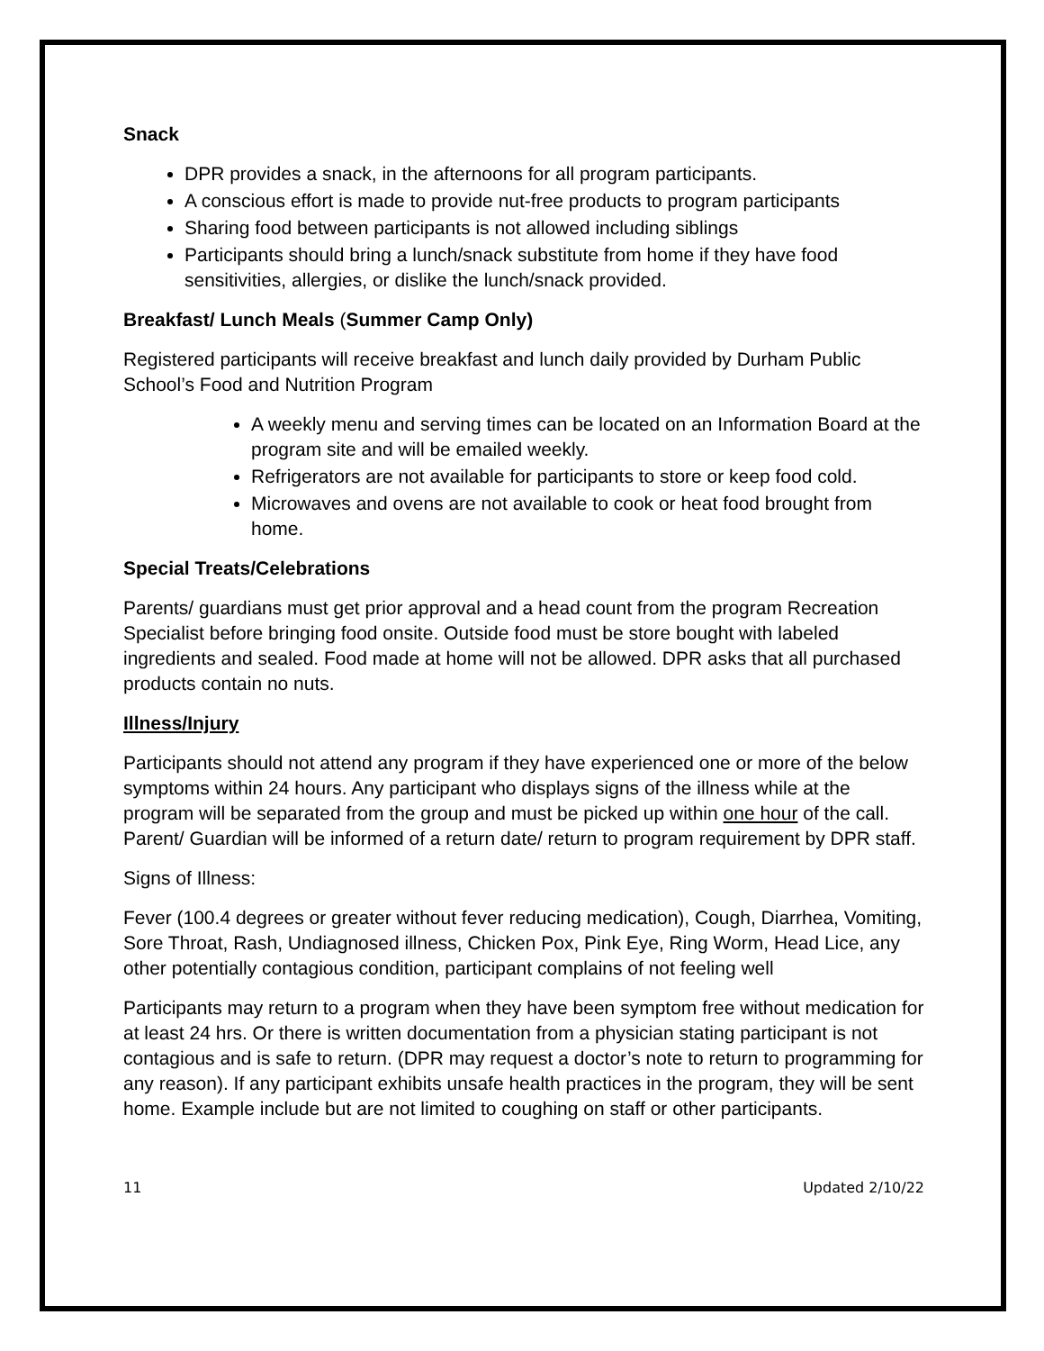Snack
DPR provides a snack, in the afternoons for all program participants.
A conscious effort is made to provide nut-free products to program participants
Sharing food between participants is not allowed including siblings
Participants should bring a lunch/snack substitute from home if they have food sensitivities, allergies, or dislike the lunch/snack provided.
Breakfast/ Lunch Meals (Summer Camp Only)
Registered participants will receive breakfast and lunch daily provided by Durham Public School’s Food and Nutrition Program
A weekly menu and serving times can be located on an Information Board at the program site and will be emailed weekly.
Refrigerators are not available for participants to store or keep food cold.
Microwaves and ovens are not available to cook or heat food brought from home.
Special Treats/Celebrations
Parents/ guardians must get prior approval and a head count from the program Recreation Specialist before bringing food onsite. Outside food must be store bought with labeled ingredients and sealed. Food made at home will not be allowed. DPR asks that all purchased products contain no nuts.
Illness/Injury
Participants should not attend any program if they have experienced one or more of the below symptoms within 24 hours. Any participant who displays signs of the illness while at the program will be separated from the group and must be picked up within one hour of the call. Parent/ Guardian will be informed of a return date/ return to program requirement by DPR staff.
Signs of Illness:
Fever (100.4 degrees or greater without fever reducing medication), Cough, Diarrhea, Vomiting, Sore Throat, Rash, Undiagnosed illness, Chicken Pox, Pink Eye, Ring Worm, Head Lice, any other potentially contagious condition, participant complains of not feeling well
Participants may return to a program when they have been symptom free without medication for at least 24 hrs. Or there is written documentation from a physician stating participant is not contagious and is safe to return. (DPR may request a doctor’s note to return to programming for any reason). If any participant exhibits unsafe health practices in the program, they will be sent home. Example include but are not limited to coughing on staff or other participants.
11 Updated 2/10/22